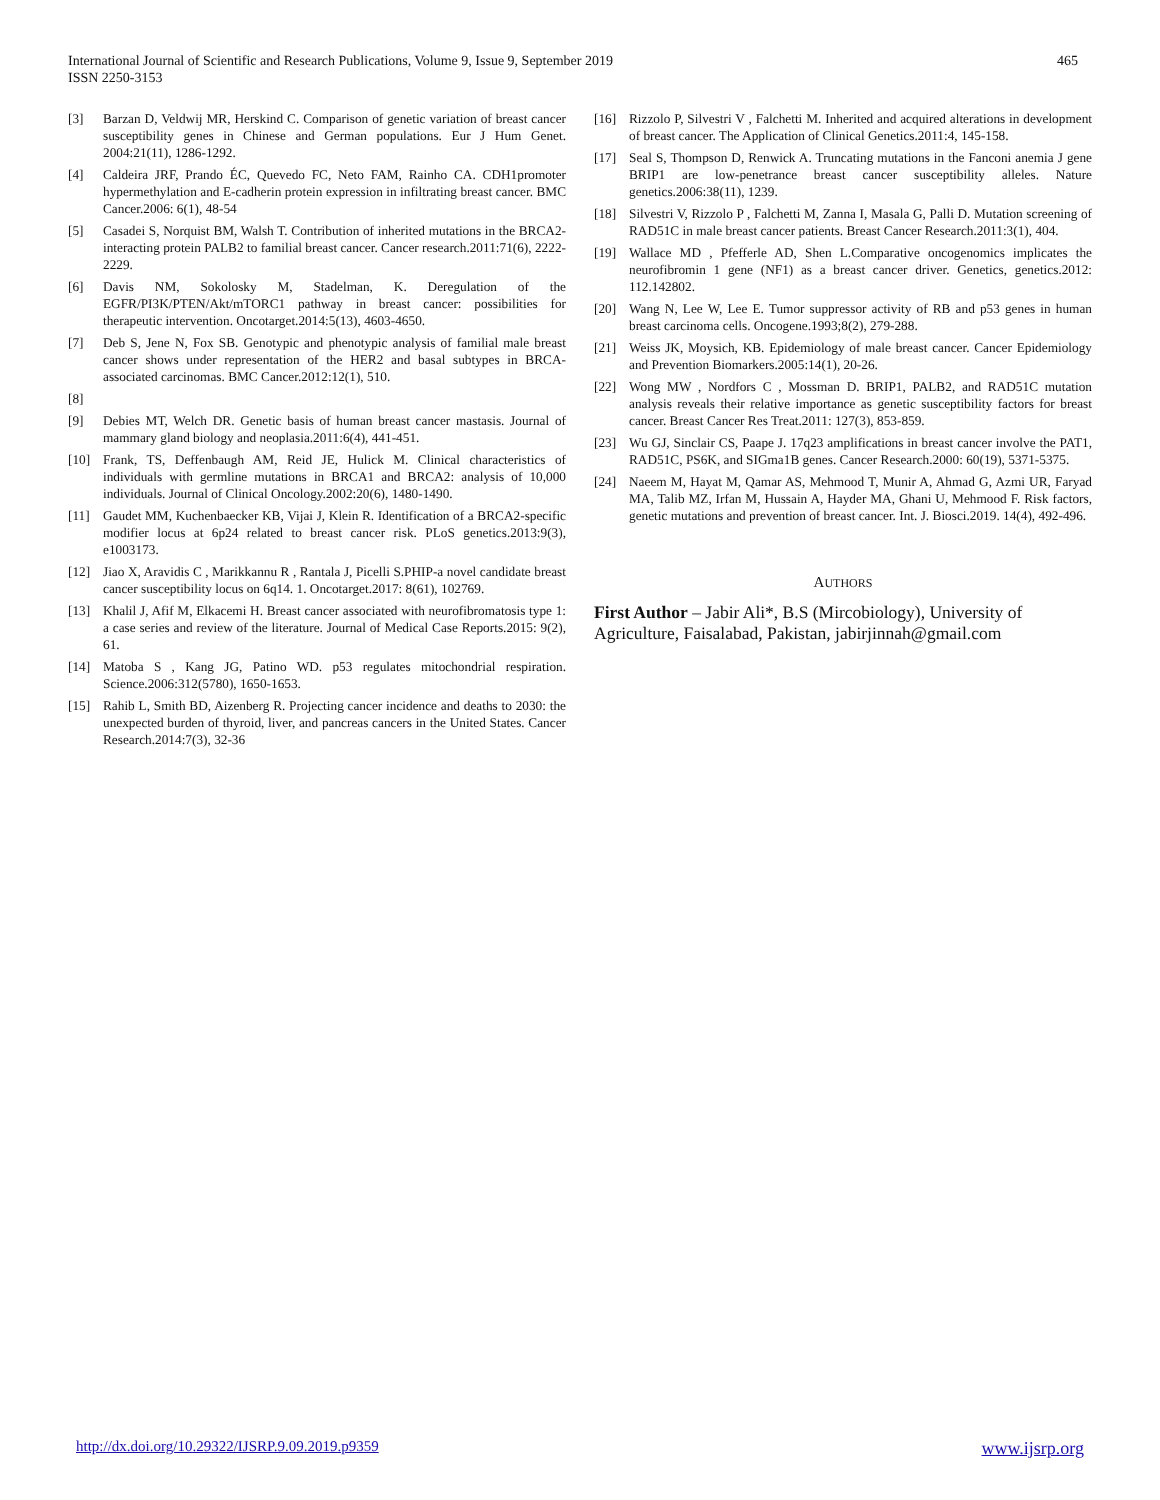International Journal of Scientific and Research Publications, Volume 9, Issue 9, September 2019
ISSN 2250-3153
465
[3] Barzan D, Veldwij MR, Herskind C. Comparison of genetic variation of breast cancer susceptibility genes in Chinese and German populations. Eur J Hum Genet. 2004:21(11), 1286-1292.
[4] Caldeira JRF, Prando ÉC, Quevedo FC, Neto FAM, Rainho CA. CDH1promoter hypermethylation and E-cadherin protein expression in infiltrating breast cancer. BMC Cancer.2006: 6(1), 48-54
[5] Casadei S, Norquist BM, Walsh T. Contribution of inherited mutations in the BRCA2-interacting protein PALB2 to familial breast cancer. Cancer research.2011:71(6), 2222-2229.
[6] Davis NM, Sokolosky M, Stadelman, K. Deregulation of the EGFR/PI3K/PTEN/Akt/mTORC1 pathway in breast cancer: possibilities for therapeutic intervention. Oncotarget.2014:5(13), 4603-4650.
[7] Deb S, Jene N, Fox SB. Genotypic and phenotypic analysis of familial male breast cancer shows under representation of the HER2 and basal subtypes in BRCA-associated carcinomas. BMC Cancer.2012:12(1), 510.
[8]
[9] Debies MT, Welch DR. Genetic basis of human breast cancer mastasis. Journal of mammary gland biology and neoplasia.2011:6(4), 441-451.
[10] Frank, TS, Deffenbaugh AM, Reid JE, Hulick M. Clinical characteristics of individuals with germline mutations in BRCA1 and BRCA2: analysis of 10,000 individuals. Journal of Clinical Oncology.2002:20(6), 1480-1490.
[11] Gaudet MM, Kuchenbaecker KB, Vijai J, Klein R. Identification of a BRCA2-specific modifier locus at 6p24 related to breast cancer risk. PLoS genetics.2013:9(3), e1003173.
[12] Jiao X, Aravidis C , Marikkannu R , Rantala J, Picelli S.PHIP-a novel candidate breast cancer susceptibility locus on 6q14. 1. Oncotarget.2017: 8(61), 102769.
[13] Khalil J, Afif M, Elkacemi H. Breast cancer associated with neurofibromatosis type 1: a case series and review of the literature. Journal of Medical Case Reports.2015: 9(2), 61.
[14] Matoba S , Kang JG, Patino WD. p53 regulates mitochondrial respiration. Science.2006:312(5780), 1650-1653.
[15] Rahib L, Smith BD, Aizenberg R. Projecting cancer incidence and deaths to 2030: the unexpected burden of thyroid, liver, and pancreas cancers in the United States. Cancer Research.2014:7(3), 32-36
[16] Rizzolo P, Silvestri V , Falchetti M. Inherited and acquired alterations in development of breast cancer. The Application of Clinical Genetics.2011:4, 145-158.
[17] Seal S, Thompson D, Renwick A. Truncating mutations in the Fanconi anemia J gene BRIP1 are low-penetrance breast cancer susceptibility alleles. Nature genetics.2006:38(11), 1239.
[18] Silvestri V, Rizzolo P , Falchetti M, Zanna I, Masala G, Palli D. Mutation screening of RAD51C in male breast cancer patients. Breast Cancer Research.2011:3(1), 404.
[19] Wallace MD , Pfefferle AD, Shen L.Comparative oncogenomics implicates the neurofibromin 1 gene (NF1) as a breast cancer driver. Genetics, genetics.2012: 112.142802.
[20] Wang N, Lee W, Lee E. Tumor suppressor activity of RB and p53 genes in human breast carcinoma cells. Oncogene.1993;8(2), 279-288.
[21] Weiss JK, Moysich, KB. Epidemiology of male breast cancer. Cancer Epidemiology and Prevention Biomarkers.2005:14(1), 20-26.
[22] Wong MW , Nordfors C , Mossman D. BRIP1, PALB2, and RAD51C mutation analysis reveals their relative importance as genetic susceptibility factors for breast cancer. Breast Cancer Res Treat.2011: 127(3), 853-859.
[23] Wu GJ, Sinclair CS, Paape J. 17q23 amplifications in breast cancer involve the PAT1, RAD51C, PS6K, and SIGma1B genes. Cancer Research.2000: 60(19), 5371-5375.
[24] Naeem M, Hayat M, Qamar AS, Mehmood T, Munir A, Ahmad G, Azmi UR, Faryad MA, Talib MZ, Irfan M, Hussain A, Hayder MA, Ghani U, Mehmood F. Risk factors, genetic mutations and prevention of breast cancer. Int. J. Biosci.2019. 14(4), 492-496.
AUTHORS
First Author – Jabir Ali*, B.S (Mircobiology), University of Agriculture, Faisalabad, Pakistan, jabirjinnah@gmail.com
http://dx.doi.org/10.29322/IJSRP.9.09.2019.p9359 www.ijsrp.org